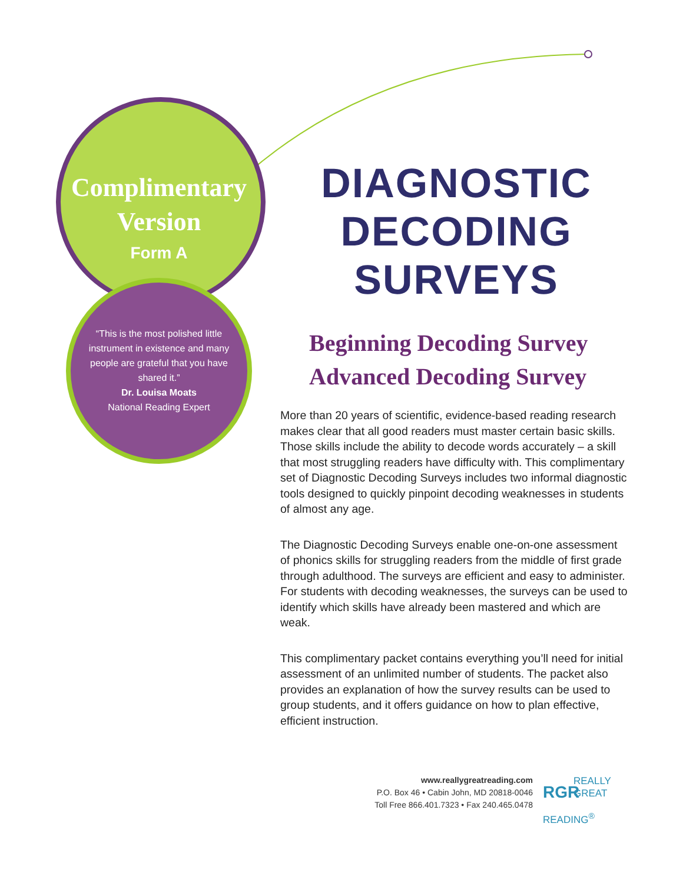Complimentary
Version
Form A
“This is the most polished little instrument in existence and many people are grateful that you have shared it.”
Dr. Louisa Moats
National Reading Expert
DIAGNOSTIC
DECODING SURVEYS
Beginning Decoding Survey
Advanced Decoding Survey
More than 20 years of scientific, evidence-based reading research makes clear that all good readers must master certain basic skills. Those skills include the ability to decode words accurately – a skill that most struggling readers have difficulty with. This complimentary set of Diagnostic Decoding Surveys includes two informal diagnostic tools designed to quickly pinpoint decoding weaknesses in students of almost any age.
The Diagnostic Decoding Surveys enable one-on-one assessment of phonics skills for struggling readers from the middle of first grade through adulthood. The surveys are efficient and easy to administer. For students with decoding weaknesses, the surveys can be used to identify which skills have already been mastered and which are weak.
This complimentary packet contains everything you’ll need for initial assessment of an unlimited number of students. The packet also provides an explanation of how the survey results can be used to group students, and it offers guidance on how to plan effective, efficient instruction.
www.reallygreatreading.com
P.O. Box 46 • Cabin John, MD 20818-0046
Toll Free 866.401.7323 • Fax 240.465.0478
RGR REALLY
GREAT
READING<sup>®</sup>